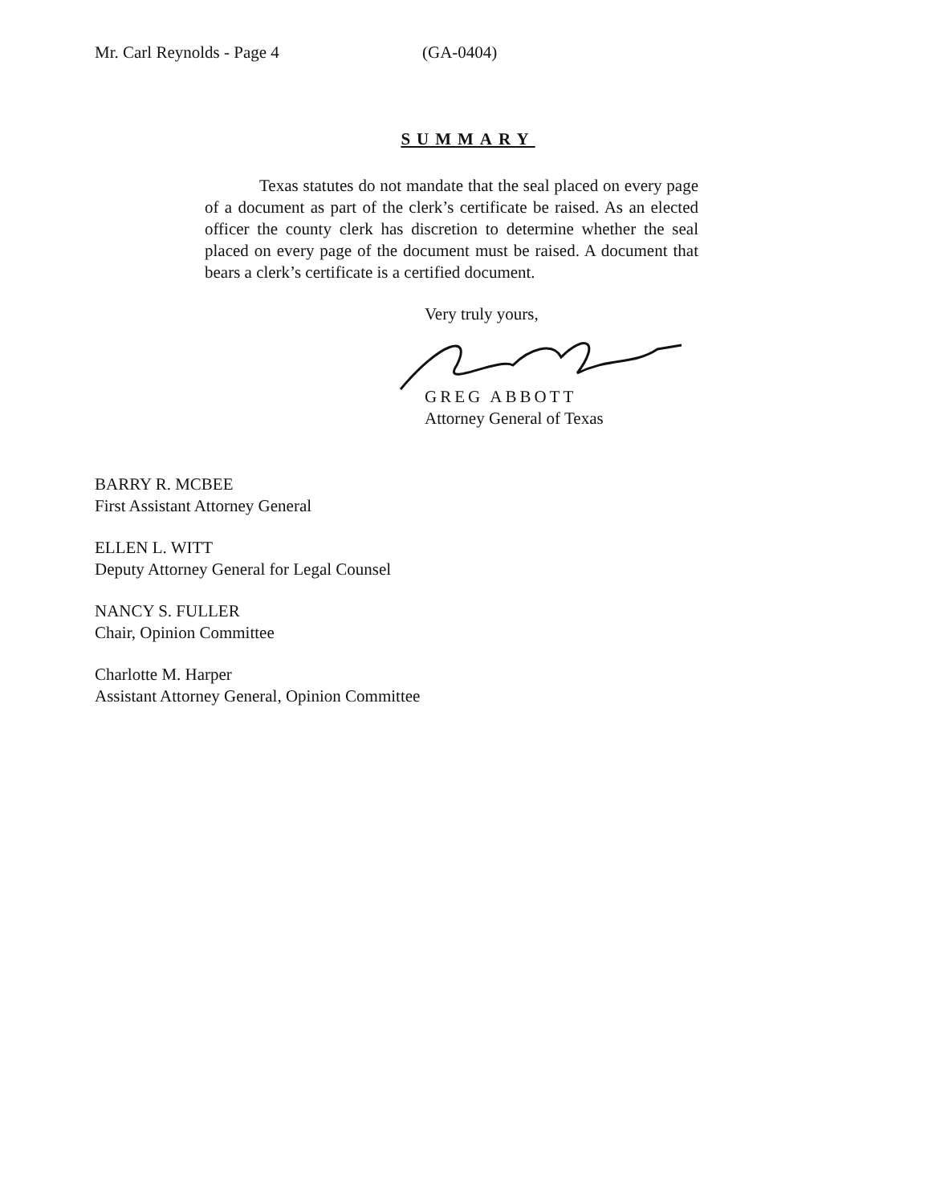Mr. Carl Reynolds - Page 4 (GA-0404)
SUMMARY
Texas statutes do not mandate that the seal placed on every page of a document as part of the clerk’s certificate be raised. As an elected officer the county clerk has discretion to determine whether the seal placed on every page of the document must be raised. A document that bears a clerk’s certificate is a certified document.
Very truly yours,
GREG ABBOTT
Attorney General of Texas
BARRY R. MCBEE
First Assistant Attorney General
ELLEN L. WITT
Deputy Attorney General for Legal Counsel
NANCY S. FULLER
Chair, Opinion Committee
Charlotte M. Harper
Assistant Attorney General, Opinion Committee